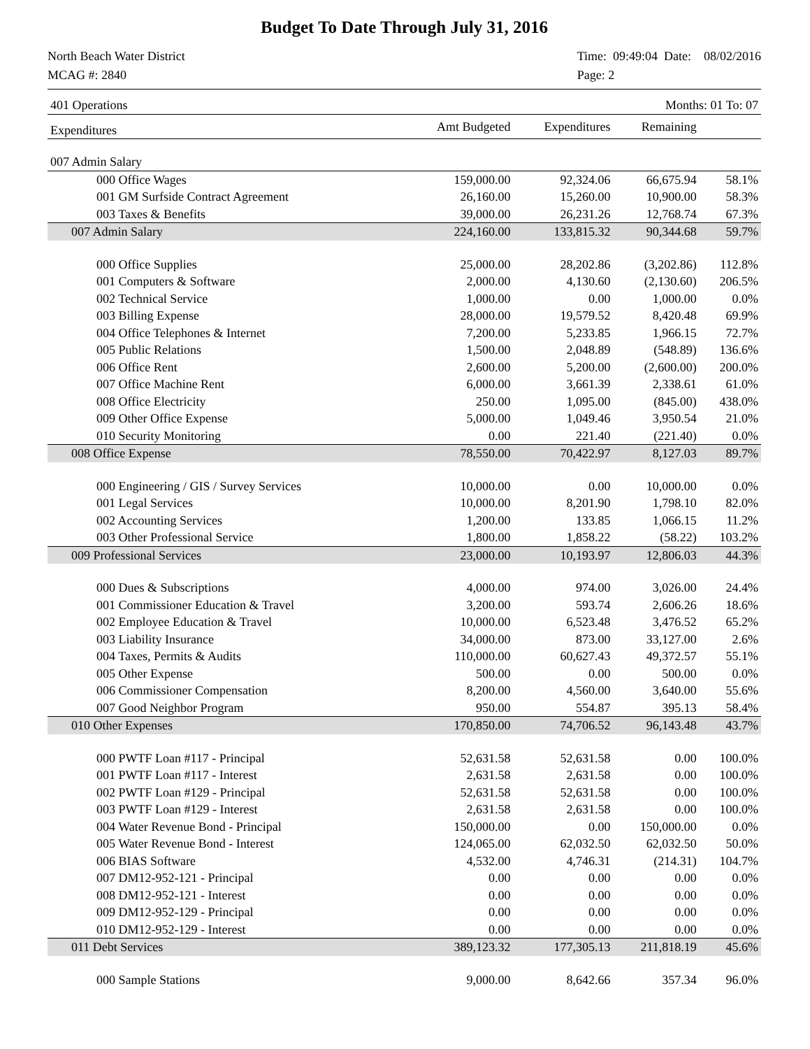Budget To Date Through July 31, 2016
North Beach Water District
MCAG #: 2840
Time: 09:49:04 Date: 08/02/2016
Page: 2
| 401 Operations | | | Months: 01 To: 07 | |
| Expenditures | Amt Budgeted | Expenditures | Remaining | |
| 007 Admin Salary | | | | |
| 000 Office Wages | 159,000.00 | 92,324.06 | 66,675.94 | 58.1% |
| 001 GM Surfside Contract Agreement | 26,160.00 | 15,260.00 | 10,900.00 | 58.3% |
| 003 Taxes & Benefits | 39,000.00 | 26,231.26 | 12,768.74 | 67.3% |
| 007 Admin Salary | 224,160.00 | 133,815.32 | 90,344.68 | 59.7% |
| 000 Office Supplies | 25,000.00 | 28,202.86 | (3,202.86) | 112.8% |
| 001 Computers & Software | 2,000.00 | 4,130.60 | (2,130.60) | 206.5% |
| 002 Technical Service | 1,000.00 | 0.00 | 1,000.00 | 0.0% |
| 003 Billing Expense | 28,000.00 | 19,579.52 | 8,420.48 | 69.9% |
| 004 Office Telephones & Internet | 7,200.00 | 5,233.85 | 1,966.15 | 72.7% |
| 005 Public Relations | 1,500.00 | 2,048.89 | (548.89) | 136.6% |
| 006 Office Rent | 2,600.00 | 5,200.00 | (2,600.00) | 200.0% |
| 007 Office Machine Rent | 6,000.00 | 3,661.39 | 2,338.61 | 61.0% |
| 008 Office Electricity | 250.00 | 1,095.00 | (845.00) | 438.0% |
| 009 Other Office Expense | 5,000.00 | 1,049.46 | 3,950.54 | 21.0% |
| 010 Security Monitoring | 0.00 | 221.40 | (221.40) | 0.0% |
| 008 Office Expense | 78,550.00 | 70,422.97 | 8,127.03 | 89.7% |
| 000 Engineering / GIS / Survey Services | 10,000.00 | 0.00 | 10,000.00 | 0.0% |
| 001 Legal Services | 10,000.00 | 8,201.90 | 1,798.10 | 82.0% |
| 002 Accounting Services | 1,200.00 | 133.85 | 1,066.15 | 11.2% |
| 003 Other Professional Service | 1,800.00 | 1,858.22 | (58.22) | 103.2% |
| 009 Professional Services | 23,000.00 | 10,193.97 | 12,806.03 | 44.3% |
| 000 Dues & Subscriptions | 4,000.00 | 974.00 | 3,026.00 | 24.4% |
| 001 Commissioner Education & Travel | 3,200.00 | 593.74 | 2,606.26 | 18.6% |
| 002 Employee Education & Travel | 10,000.00 | 6,523.48 | 3,476.52 | 65.2% |
| 003 Liability Insurance | 34,000.00 | 873.00 | 33,127.00 | 2.6% |
| 004 Taxes, Permits & Audits | 110,000.00 | 60,627.43 | 49,372.57 | 55.1% |
| 005 Other Expense | 500.00 | 0.00 | 500.00 | 0.0% |
| 006 Commissioner Compensation | 8,200.00 | 4,560.00 | 3,640.00 | 55.6% |
| 007 Good Neighbor Program | 950.00 | 554.87 | 395.13 | 58.4% |
| 010 Other Expenses | 170,850.00 | 74,706.52 | 96,143.48 | 43.7% |
| 000 PWTF Loan #117 - Principal | 52,631.58 | 52,631.58 | 0.00 | 100.0% |
| 001 PWTF Loan #117 - Interest | 2,631.58 | 2,631.58 | 0.00 | 100.0% |
| 002 PWTF Loan #129 - Principal | 52,631.58 | 52,631.58 | 0.00 | 100.0% |
| 003 PWTF Loan #129 - Interest | 2,631.58 | 2,631.58 | 0.00 | 100.0% |
| 004 Water Revenue Bond - Principal | 150,000.00 | 0.00 | 150,000.00 | 0.0% |
| 005 Water Revenue Bond - Interest | 124,065.00 | 62,032.50 | 62,032.50 | 50.0% |
| 006 BIAS Software | 4,532.00 | 4,746.31 | (214.31) | 104.7% |
| 007 DM12-952-121 - Principal | 0.00 | 0.00 | 0.00 | 0.0% |
| 008 DM12-952-121 - Interest | 0.00 | 0.00 | 0.00 | 0.0% |
| 009 DM12-952-129 - Principal | 0.00 | 0.00 | 0.00 | 0.0% |
| 010 DM12-952-129 - Interest | 0.00 | 0.00 | 0.00 | 0.0% |
| 011 Debt Services | 389,123.32 | 177,305.13 | 211,818.19 | 45.6% |
| 000 Sample Stations | 9,000.00 | 8,642.66 | 357.34 | 96.0% |